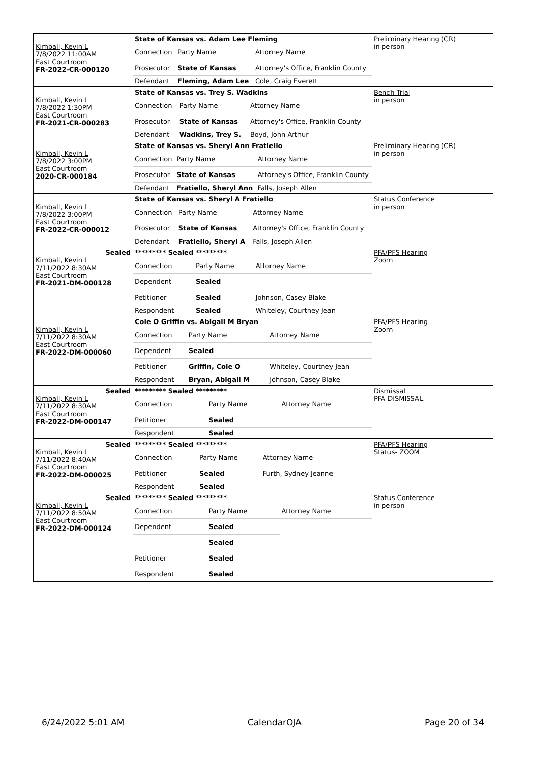| Kimball, Kevin L 7/8/2022 11:00AM East Courtroom FR-2022-CR-000120 | State of Kansas vs. Adam Lee Fleming | | | Preliminary Hearing (CR) in person |
| | Connection | Party Name | Attorney Name | |
| | Prosecutor | State of Kansas | Attorney's Office, Franklin County | |
| | Defendant | Fleming, Adam Lee | Cole, Craig Everett | |
| Kimball, Kevin L 7/8/2022 1:30PM East Courtroom FR-2021-CR-000283 | State of Kansas vs. Trey S. Wadkins | | | Bench Trial in person |
| | Connection | Party Name | Attorney Name | |
| | Prosecutor | State of Kansas | Attorney's Office, Franklin County | |
| | Defendant | Wadkins, Trey S. | Boyd, John Arthur | |
| Kimball, Kevin L 7/8/2022 3:00PM East Courtroom 2020-CR-000184 | State of Kansas vs. Sheryl Ann Fratiello | | | Preliminary Hearing (CR) in person |
| | Connection | Party Name | Attorney Name | |
| | Prosecutor | State of Kansas | Attorney's Office, Franklin County | |
| | Defendant | Fratiello, Sheryl Ann | Falls, Joseph Allen | |
| Kimball, Kevin L 7/8/2022 3:00PM East Courtroom FR-2022-CR-000012 | State of Kansas vs. Sheryl A Fratiello | | | Status Conference in person |
| | Connection | Party Name | Attorney Name | |
| | Prosecutor | State of Kansas | Attorney's Office, Franklin County | |
| | Defendant | Fratiello, Sheryl A | Falls, Joseph Allen | |
| Sealed Kimball, Kevin L 7/11/2022 8:30AM East Courtroom FR-2021-DM-000128 | ********* Sealed ********* | | | PFA/PFS Hearing Zoom |
| | Connection | Party Name | Attorney Name | |
| | Dependent | Sealed | | |
| | Petitioner | Sealed | Johnson, Casey Blake | |
| | Respondent | Sealed | Whiteley, Courtney Jean | |
| Kimball, Kevin L 7/11/2022 8:30AM East Courtroom FR-2022-DM-000060 | Cole O Griffin vs. Abigail M Bryan | | | PFA/PFS Hearing Zoom |
| | Connection | Party Name | Attorney Name | |
| | Dependent | Sealed | | |
| | Petitioner | Griffin, Cole O | Whiteley, Courtney Jean | |
| | Respondent | Bryan, Abigail M | Johnson, Casey Blake | |
| Sealed Kimball, Kevin L 7/11/2022 8:30AM East Courtroom FR-2022-DM-000147 | ********* Sealed ********* | | | Dismissal PFA DISMISSAL |
| | Connection | Party Name | Attorney Name | |
| | Petitioner | Sealed | | |
| | Respondent | Sealed | | |
| Sealed Kimball, Kevin L 7/11/2022 8:40AM East Courtroom FR-2022-DM-000025 | ********* Sealed ********* | | | PFA/PFS Hearing Status- ZOOM |
| | Connection | Party Name | Attorney Name | |
| | Petitioner | Sealed | Furth, Sydney Jeanne | |
| | Respondent | Sealed | | |
| Sealed Kimball, Kevin L 7/11/2022 8:50AM East Courtroom FR-2022-DM-000124 | ********* Sealed ********* | | | Status Conference in person |
| | Connection | Party Name | Attorney Name | |
| | Dependent | Sealed | | |
| | | Sealed | | |
| | Petitioner | Sealed | | |
| | Respondent | Sealed | | |
6/24/2022 5:01 AM CalendarOJA Page 20 of 34